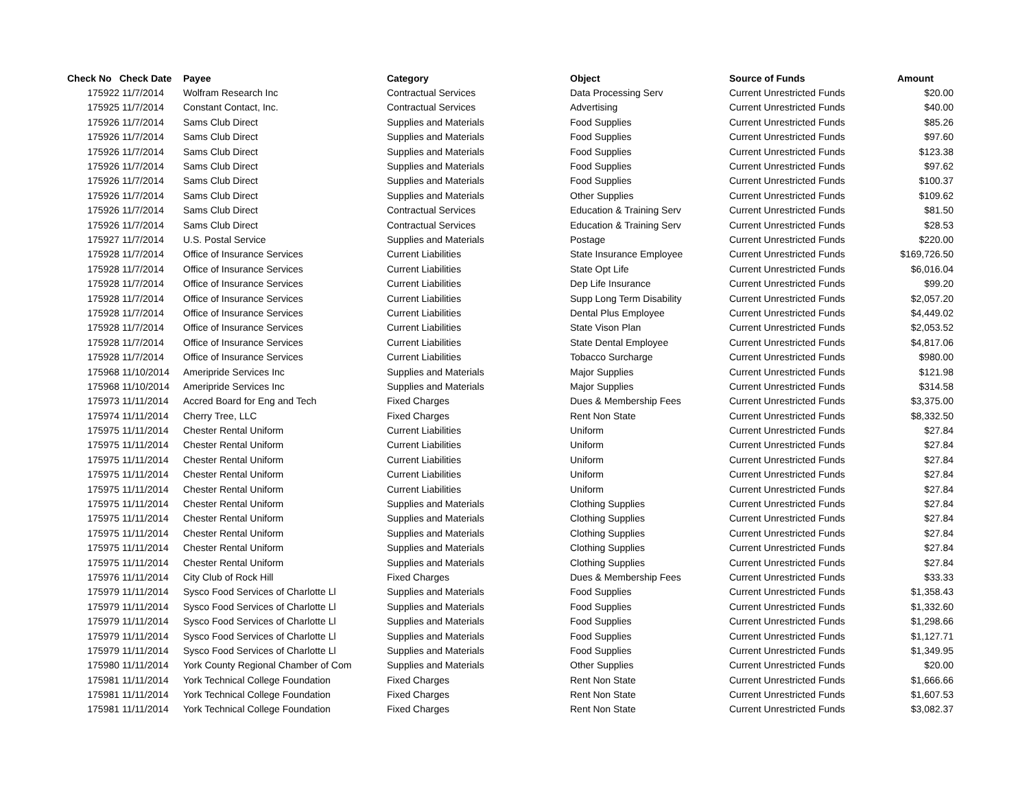| Check No | Check Date | Payee | Category | Object | Source of Funds | Amount |
| --- | --- | --- | --- | --- | --- | --- |
| 175922 | 11/7/2014 | Wolfram Research Inc | Contractual Services | Data Processing Serv | Current Unrestricted Funds | $20.00 |
| 175925 | 11/7/2014 | Constant Contact, Inc. | Contractual Services | Advertising | Current Unrestricted Funds | $40.00 |
| 175926 | 11/7/2014 | Sams Club Direct | Supplies and Materials | Food Supplies | Current Unrestricted Funds | $85.26 |
| 175926 | 11/7/2014 | Sams Club Direct | Supplies and Materials | Food Supplies | Current Unrestricted Funds | $97.60 |
| 175926 | 11/7/2014 | Sams Club Direct | Supplies and Materials | Food Supplies | Current Unrestricted Funds | $123.38 |
| 175926 | 11/7/2014 | Sams Club Direct | Supplies and Materials | Food Supplies | Current Unrestricted Funds | $97.62 |
| 175926 | 11/7/2014 | Sams Club Direct | Supplies and Materials | Food Supplies | Current Unrestricted Funds | $100.37 |
| 175926 | 11/7/2014 | Sams Club Direct | Supplies and Materials | Other Supplies | Current Unrestricted Funds | $109.62 |
| 175926 | 11/7/2014 | Sams Club Direct | Contractual Services | Education & Training Serv | Current Unrestricted Funds | $81.50 |
| 175926 | 11/7/2014 | Sams Club Direct | Contractual Services | Education & Training Serv | Current Unrestricted Funds | $28.53 |
| 175927 | 11/7/2014 | U.S. Postal Service | Supplies and Materials | Postage | Current Unrestricted Funds | $220.00 |
| 175928 | 11/7/2014 | Office of Insurance Services | Current Liabilities | State Insurance Employee | Current Unrestricted Funds | $169,726.50 |
| 175928 | 11/7/2014 | Office of Insurance Services | Current Liabilities | State Opt Life | Current Unrestricted Funds | $6,016.04 |
| 175928 | 11/7/2014 | Office of Insurance Services | Current Liabilities | Dep Life Insurance | Current Unrestricted Funds | $99.20 |
| 175928 | 11/7/2014 | Office of Insurance Services | Current Liabilities | Supp Long Term Disability | Current Unrestricted Funds | $2,057.20 |
| 175928 | 11/7/2014 | Office of Insurance Services | Current Liabilities | Dental Plus Employee | Current Unrestricted Funds | $4,449.02 |
| 175928 | 11/7/2014 | Office of Insurance Services | Current Liabilities | State Vison Plan | Current Unrestricted Funds | $2,053.52 |
| 175928 | 11/7/2014 | Office of Insurance Services | Current Liabilities | State Dental Employee | Current Unrestricted Funds | $4,817.06 |
| 175928 | 11/7/2014 | Office of Insurance Services | Current Liabilities | Tobacco Surcharge | Current Unrestricted Funds | $980.00 |
| 175968 | 11/10/2014 | Ameripride Services Inc | Supplies and Materials | Major Supplies | Current Unrestricted Funds | $121.98 |
| 175968 | 11/10/2014 | Ameripride Services Inc | Supplies and Materials | Major Supplies | Current Unrestricted Funds | $314.58 |
| 175973 | 11/11/2014 | Accred Board for Eng and Tech | Fixed Charges | Dues & Membership Fees | Current Unrestricted Funds | $3,375.00 |
| 175974 | 11/11/2014 | Cherry Tree, LLC | Fixed Charges | Rent Non State | Current Unrestricted Funds | $8,332.50 |
| 175975 | 11/11/2014 | Chester Rental Uniform | Current Liabilities | Uniform | Current Unrestricted Funds | $27.84 |
| 175975 | 11/11/2014 | Chester Rental Uniform | Current Liabilities | Uniform | Current Unrestricted Funds | $27.84 |
| 175975 | 11/11/2014 | Chester Rental Uniform | Current Liabilities | Uniform | Current Unrestricted Funds | $27.84 |
| 175975 | 11/11/2014 | Chester Rental Uniform | Current Liabilities | Uniform | Current Unrestricted Funds | $27.84 |
| 175975 | 11/11/2014 | Chester Rental Uniform | Current Liabilities | Uniform | Current Unrestricted Funds | $27.84 |
| 175975 | 11/11/2014 | Chester Rental Uniform | Supplies and Materials | Clothing Supplies | Current Unrestricted Funds | $27.84 |
| 175975 | 11/11/2014 | Chester Rental Uniform | Supplies and Materials | Clothing Supplies | Current Unrestricted Funds | $27.84 |
| 175975 | 11/11/2014 | Chester Rental Uniform | Supplies and Materials | Clothing Supplies | Current Unrestricted Funds | $27.84 |
| 175975 | 11/11/2014 | Chester Rental Uniform | Supplies and Materials | Clothing Supplies | Current Unrestricted Funds | $27.84 |
| 175975 | 11/11/2014 | Chester Rental Uniform | Supplies and Materials | Clothing Supplies | Current Unrestricted Funds | $27.84 |
| 175976 | 11/11/2014 | City Club of Rock Hill | Fixed Charges | Dues & Membership Fees | Current Unrestricted Funds | $33.33 |
| 175979 | 11/11/2014 | Sysco Food Services of Charlotte Ll | Supplies and Materials | Food Supplies | Current Unrestricted Funds | $1,358.43 |
| 175979 | 11/11/2014 | Sysco Food Services of Charlotte Ll | Supplies and Materials | Food Supplies | Current Unrestricted Funds | $1,332.60 |
| 175979 | 11/11/2014 | Sysco Food Services of Charlotte Ll | Supplies and Materials | Food Supplies | Current Unrestricted Funds | $1,298.66 |
| 175979 | 11/11/2014 | Sysco Food Services of Charlotte Ll | Supplies and Materials | Food Supplies | Current Unrestricted Funds | $1,127.71 |
| 175979 | 11/11/2014 | Sysco Food Services of Charlotte Ll | Supplies and Materials | Food Supplies | Current Unrestricted Funds | $1,349.95 |
| 175980 | 11/11/2014 | York County Regional Chamber of Com | Supplies and Materials | Other Supplies | Current Unrestricted Funds | $20.00 |
| 175981 | 11/11/2014 | York Technical College Foundation | Fixed Charges | Rent Non State | Current Unrestricted Funds | $1,666.66 |
| 175981 | 11/11/2014 | York Technical College Foundation | Fixed Charges | Rent Non State | Current Unrestricted Funds | $1,607.53 |
| 175981 | 11/11/2014 | York Technical College Foundation | Fixed Charges | Rent Non State | Current Unrestricted Funds | $3,082.37 |